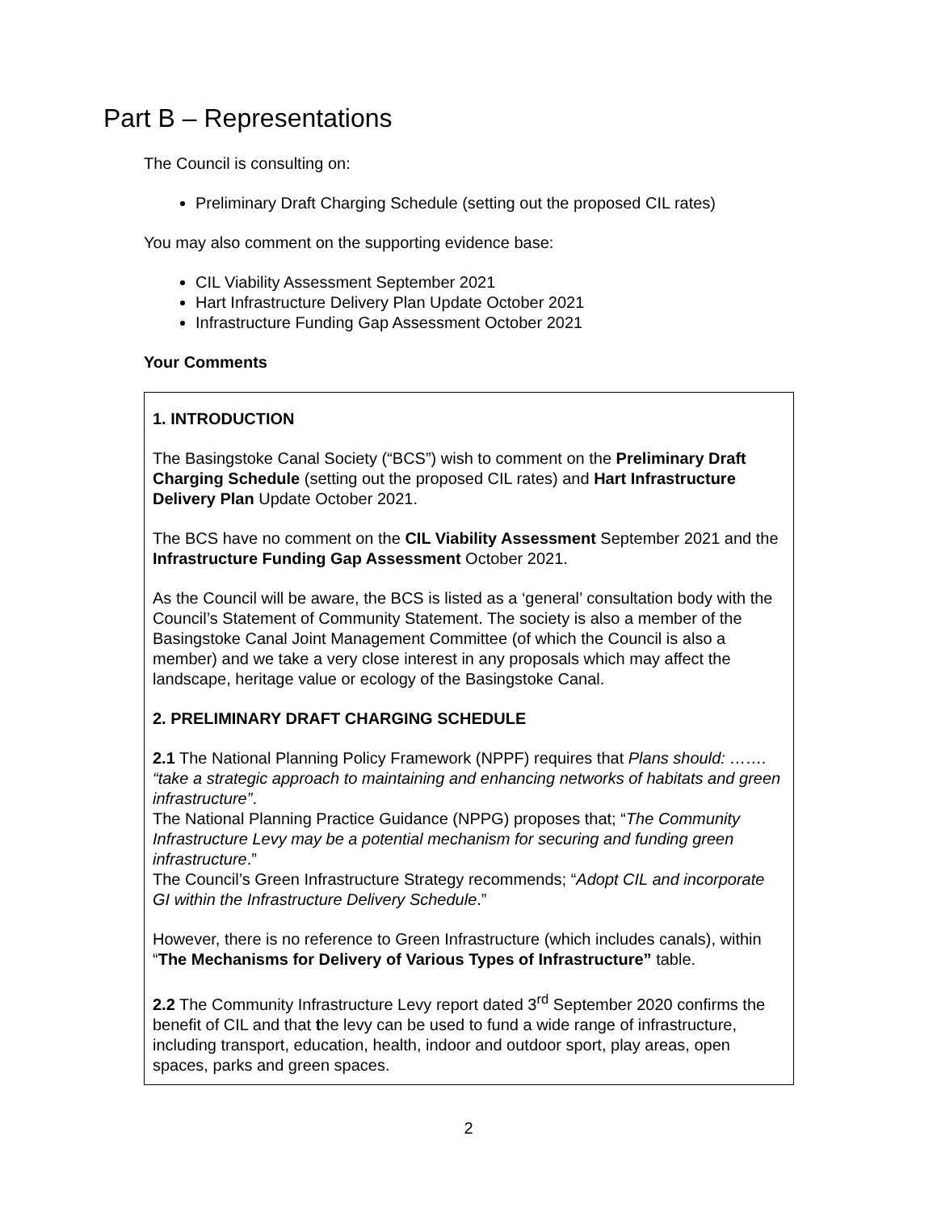Part B – Representations
The Council is consulting on:
Preliminary Draft Charging Schedule (setting out the proposed CIL rates)
You may also comment on the supporting evidence base:
CIL Viability Assessment September 2021
Hart Infrastructure Delivery Plan Update October 2021
Infrastructure Funding Gap Assessment October 2021
Your Comments
1. INTRODUCTION
The Basingstoke Canal Society (“BCS”) wish to comment on the Preliminary Draft Charging Schedule (setting out the proposed CIL rates) and Hart Infrastructure Delivery Plan Update October 2021.
The BCS have no comment on the CIL Viability Assessment September 2021 and the Infrastructure Funding Gap Assessment October 2021.
As the Council will be aware, the BCS is listed as a ‘general’ consultation body with the Council’s Statement of Community Statement. The society is also a member of the Basingstoke Canal Joint Management Committee (of which the Council is also a member) and we take a very close interest in any proposals which may affect the landscape, heritage value or ecology of the Basingstoke Canal.
2. PRELIMINARY DRAFT CHARGING SCHEDULE
2.1 The National Planning Policy Framework (NPPF) requires that Plans should: ……. “take a strategic approach to maintaining and enhancing networks of habitats and green infrastructure”.
The National Planning Practice Guidance (NPPG) proposes that; “The Community Infrastructure Levy may be a potential mechanism for securing and funding green infrastructure.”
The Council’s Green Infrastructure Strategy recommends; “Adopt CIL and incorporate GI within the Infrastructure Delivery Schedule.”
However, there is no reference to Green Infrastructure (which includes canals), within “The Mechanisms for Delivery of Various Types of Infrastructure” table.
2.2 The Community Infrastructure Levy report dated 3<sup>rd</sup> September 2020 confirms the benefit of CIL and that the levy can be used to fund a wide range of infrastructure, including transport, education, health, indoor and outdoor sport, play areas, open spaces, parks and green spaces.
2